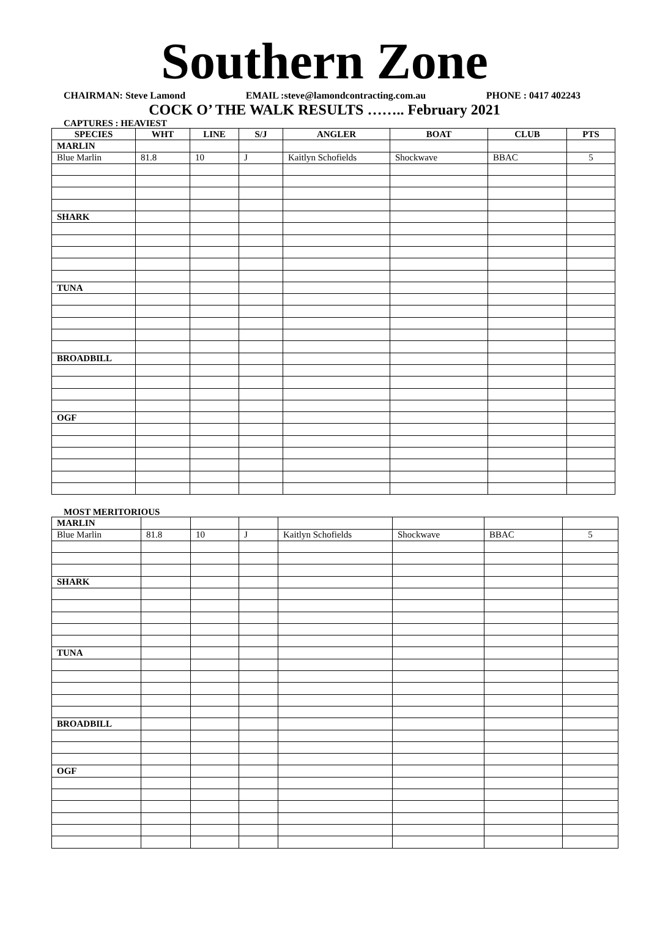Southern Zone
CHAIRMAN: Steve Lamond EMAIL :steve@lamondcontracting.com.au PHONE : 0417 402243
COCK O’ THE WALK RESULTS …….. February 2021
CAPTURES : HEAVIEST
| SPECIES | WHT | LINE | S/J | ANGLER | BOAT | CLUB | PTS |
| --- | --- | --- | --- | --- | --- | --- | --- |
| MARLIN | | | | | | | |
| Blue Marlin | 81.8 | 10 | J | Kaitlyn Schofields | Shockwave | BBAC | 5 |
| SHARK | | | | | | | |
| TUNA | | | | | | | |
| BROADBILL | | | | | | | |
| OGF | | | | | | | |
MOST MERITORIOUS
| MARLIN | | | | | | | |
| Blue Marlin | 81.8 | 10 | J | Kaitlyn Schofields | Shockwave | BBAC | 5 |
| SHARK | | | | | | | |
| TUNA | | | | | | | |
| BROADBILL | | | | | | | |
| OGF | | | | | | | |